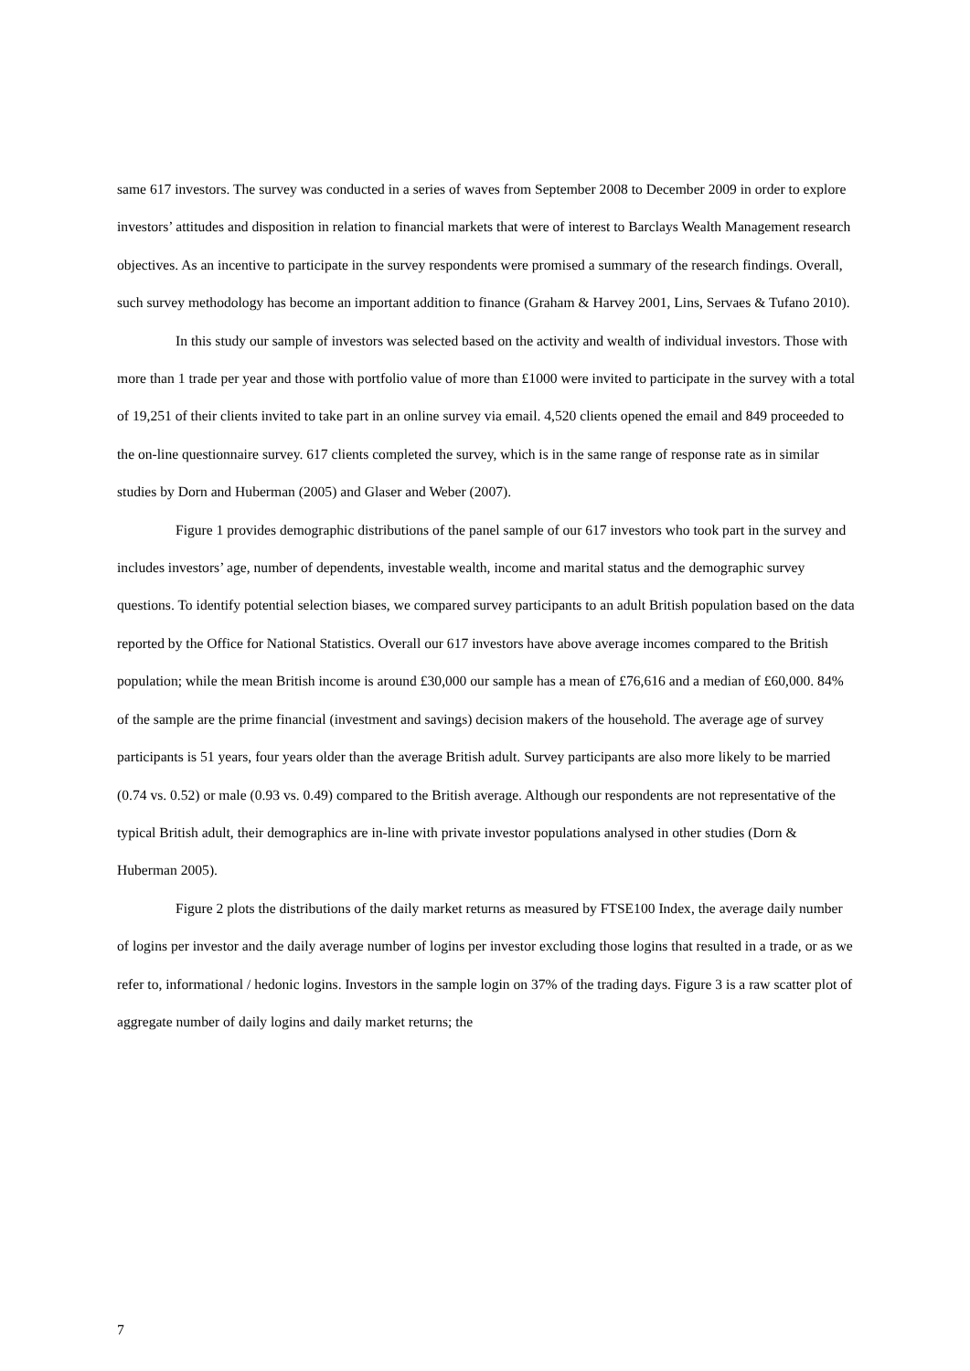same 617 investors. The survey was conducted in a series of waves from September 2008 to December 2009 in order to explore investors’ attitudes and disposition in relation to financial markets that were of interest to Barclays Wealth Management research objectives. As an incentive to participate in the survey respondents were promised a summary of the research findings. Overall, such survey methodology has become an important addition to finance (Graham & Harvey 2001, Lins, Servaes & Tufano 2010).
In this study our sample of investors was selected based on the activity and wealth of individual investors. Those with more than 1 trade per year and those with portfolio value of more than £1000 were invited to participate in the survey with a total of 19,251 of their clients invited to take part in an online survey via email. 4,520 clients opened the email and 849 proceeded to the on-line questionnaire survey. 617 clients completed the survey, which is in the same range of response rate as in similar studies by Dorn and Huberman (2005) and Glaser and Weber (2007).
Figure 1 provides demographic distributions of the panel sample of our 617 investors who took part in the survey and includes investors’ age, number of dependents, investable wealth, income and marital status and the demographic survey questions. To identify potential selection biases, we compared survey participants to an adult British population based on the data reported by the Office for National Statistics. Overall our 617 investors have above average incomes compared to the British population; while the mean British income is around £30,000 our sample has a mean of £76,616 and a median of £60,000. 84% of the sample are the prime financial (investment and savings) decision makers of the household. The average age of survey participants is 51 years, four years older than the average British adult. Survey participants are also more likely to be married (0.74 vs. 0.52) or male (0.93 vs. 0.49) compared to the British average. Although our respondents are not representative of the typical British adult, their demographics are in-line with private investor populations analysed in other studies (Dorn & Huberman 2005).
Figure 2 plots the distributions of the daily market returns as measured by FTSE100 Index, the average daily number of logins per investor and the daily average number of logins per investor excluding those logins that resulted in a trade, or as we refer to, informational / hedonic logins. Investors in the sample login on 37% of the trading days. Figure 3 is a raw scatter plot of aggregate number of daily logins and daily market returns; the
7